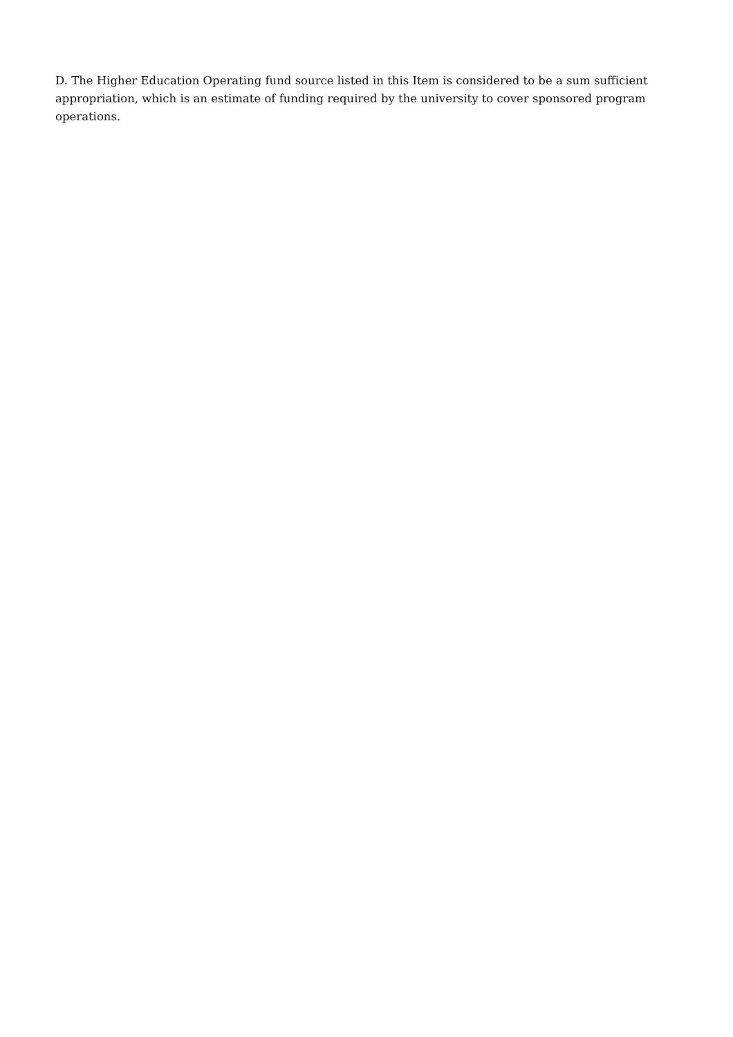D. The Higher Education Operating fund source listed in this Item is considered to be a sum sufficient
appropriation, which is an estimate of funding required by the university to cover sponsored program operations.